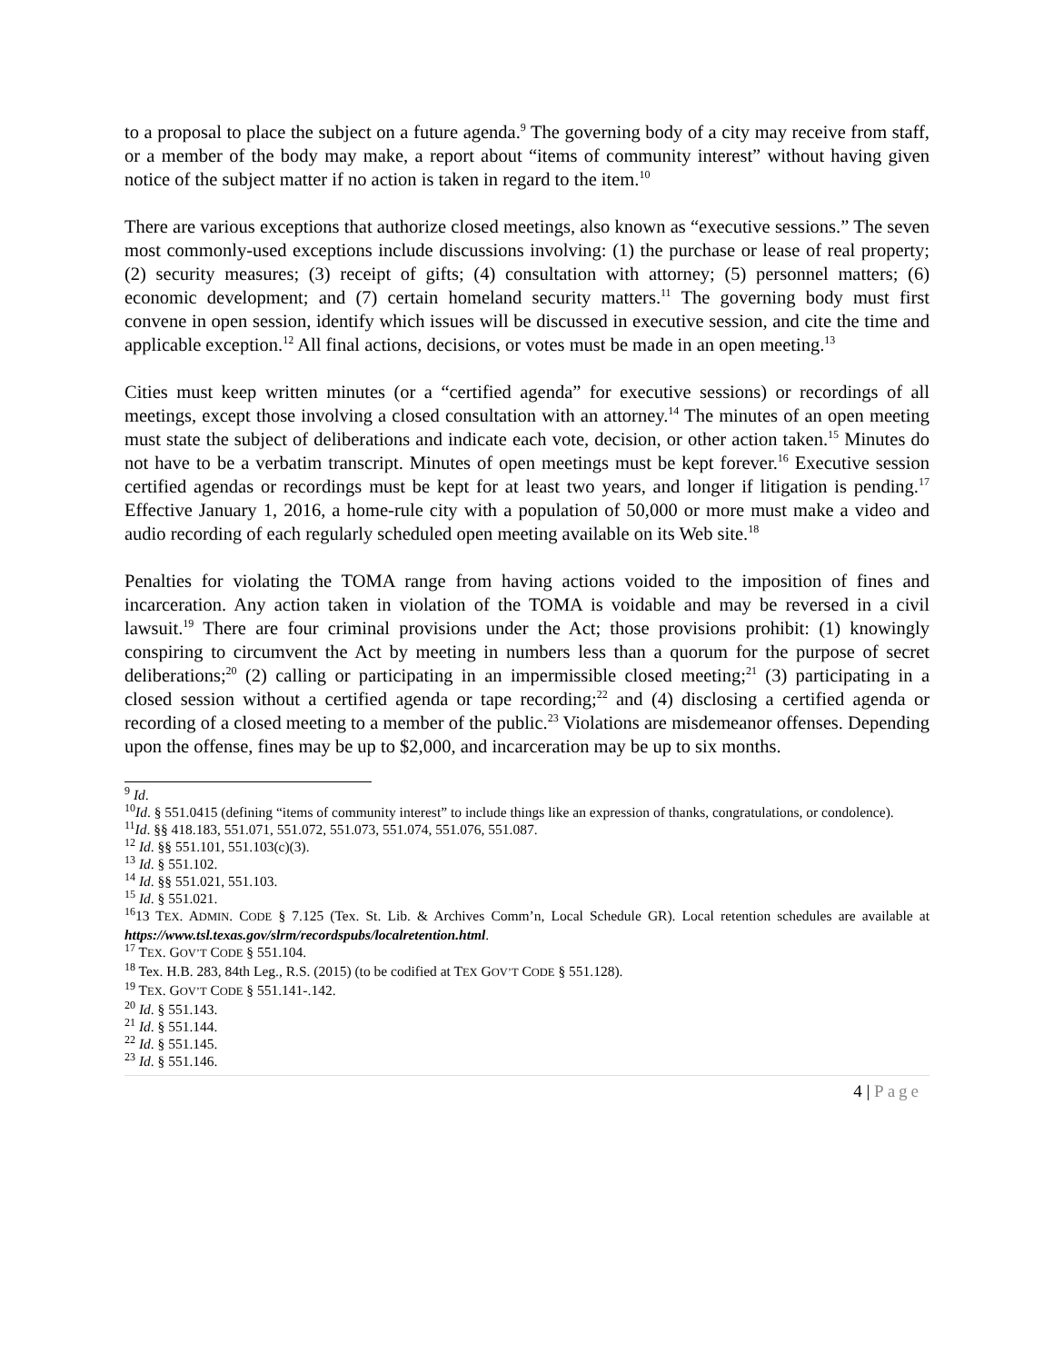to a proposal to place the subject on a future agenda.<sup>9</sup> The governing body of a city may receive from staff, or a member of the body may make, a report about “items of community interest” without having given notice of the subject matter if no action is taken in regard to the item.<sup>10</sup>
There are various exceptions that authorize closed meetings, also known as “executive sessions.” The seven most commonly-used exceptions include discussions involving: (1) the purchase or lease of real property; (2) security measures; (3) receipt of gifts; (4) consultation with attorney; (5) personnel matters; (6) economic development; and (7) certain homeland security matters.<sup>11</sup> The governing body must first convene in open session, identify which issues will be discussed in executive session, and cite the time and applicable exception.<sup>12</sup> All final actions, decisions, or votes must be made in an open meeting.<sup>13</sup>
Cities must keep written minutes (or a “certified agenda” for executive sessions) or recordings of all meetings, except those involving a closed consultation with an attorney.<sup>14</sup> The minutes of an open meeting must state the subject of deliberations and indicate each vote, decision, or other action taken.<sup>15</sup> Minutes do not have to be a verbatim transcript. Minutes of open meetings must be kept forever.<sup>16</sup> Executive session certified agendas or recordings must be kept for at least two years, and longer if litigation is pending.<sup>17</sup> Effective January 1, 2016, a home-rule city with a population of 50,000 or more must make a video and audio recording of each regularly scheduled open meeting available on its Web site.<sup>18</sup>
Penalties for violating the TOMA range from having actions voided to the imposition of fines and incarceration. Any action taken in violation of the TOMA is voidable and may be reversed in a civil lawsuit.<sup>19</sup> There are four criminal provisions under the Act; those provisions prohibit: (1) knowingly conspiring to circumvent the Act by meeting in numbers less than a quorum for the purpose of secret deliberations;<sup>20</sup> (2) calling or participating in an impermissible closed meeting;<sup>21</sup> (3) participating in a closed session without a certified agenda or tape recording;<sup>22</sup> and (4) disclosing a certified agenda or recording of a closed meeting to a member of the public.<sup>23</sup> Violations are misdemeanor offenses. Depending upon the offense, fines may be up to $2,000, and incarceration may be up to six months.
<sup>9</sup> Id.
<sup>10</sup> Id. § 551.0415 (defining “items of community interest” to include things like an expression of thanks, congratulations, or condolence).
<sup>11</sup> Id. §§ 418.183, 551.071, 551.072, 551.073, 551.074, 551.076, 551.087.
<sup>12</sup> Id. §§ 551.101, 551.103(c)(3).
<sup>13</sup> Id. § 551.102.
<sup>14</sup> Id. §§ 551.021, 551.103.
<sup>15</sup> Id. § 551.021.
<sup>16</sup> 13 TEX. ADMIN. CODE § 7.125 (Tex. St. Lib. & Archives Comm’n, Local Schedule GR). Local retention schedules are available at https://www.tsl.texas.gov/slrm/recordspubs/localretention.html.
<sup>17</sup> TEX. GOV’T CODE § 551.104.
<sup>18</sup> Tex. H.B. 283, 84th Leg., R.S. (2015) (to be codified at TEX GOV’T CODE § 551.128).
<sup>19</sup> TEX. GOV’T CODE § 551.141-.142.
<sup>20</sup> Id. § 551.143.
<sup>21</sup> Id. § 551.144.
<sup>22</sup> Id. § 551.145.
<sup>23</sup> Id. § 551.146.
4 | Page